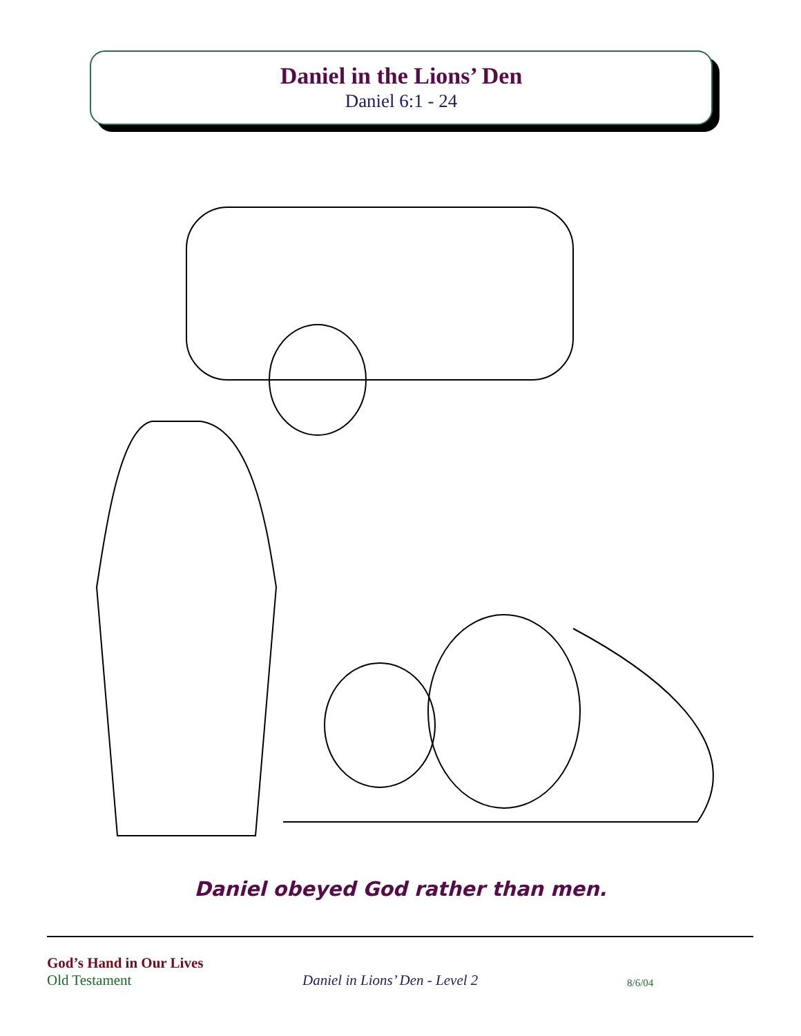Daniel in the Lions’ Den
Daniel 6:1 - 24
Daniel obeyed God rather than men.
God’s Hand in Our Lives
Old Testament
Daniel in Lions’ Den - Level 2
8/6/04